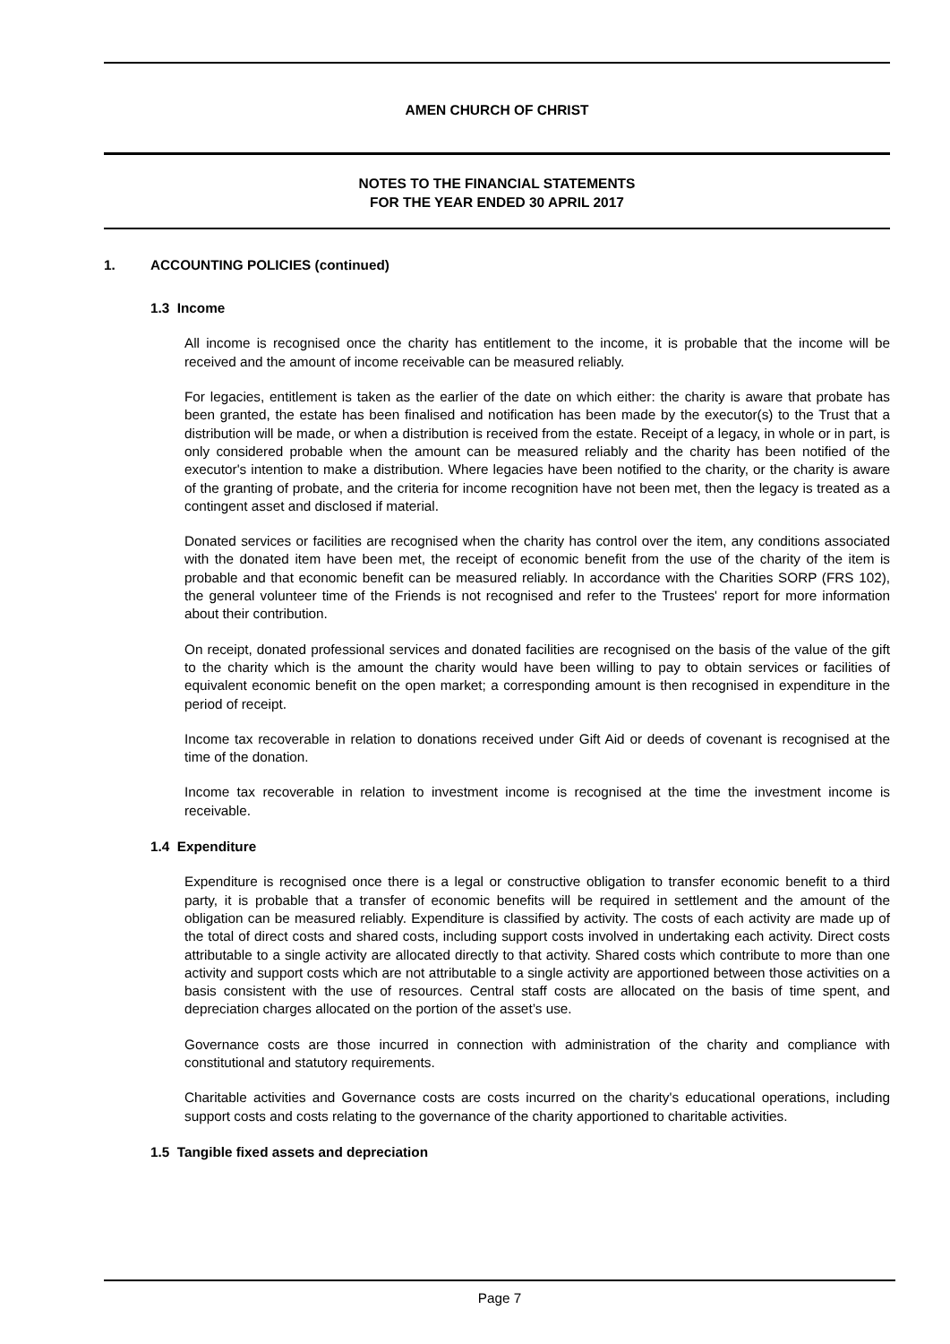AMEN CHURCH OF CHRIST
NOTES TO THE FINANCIAL STATEMENTS
FOR THE YEAR ENDED 30 APRIL 2017
1. ACCOUNTING POLICIES (continued)
1.3 Income
All income is recognised once the charity has entitlement to the income, it is probable that the income will be received and the amount of income receivable can be measured reliably.
For legacies, entitlement is taken as the earlier of the date on which either: the charity is aware that probate has been granted, the estate has been finalised and notification has been made by the executor(s) to the Trust that a distribution will be made, or when a distribution is received from the estate. Receipt of a legacy, in whole or in part, is only considered probable when the amount can be measured reliably and the charity has been notified of the executor's intention to make a distribution. Where legacies have been notified to the charity, or the charity is aware of the granting of probate, and the criteria for income recognition have not been met, then the legacy is treated as a contingent asset and disclosed if material.
Donated services or facilities are recognised when the charity has control over the item, any conditions associated with the donated item have been met, the receipt of economic benefit from the use of the charity of the item is probable and that economic benefit can be measured reliably. In accordance with the Charities SORP (FRS 102), the general volunteer time of the Friends is not recognised and refer to the Trustees' report for more information about their contribution.
On receipt, donated professional services and donated facilities are recognised on the basis of the value of the gift to the charity which is the amount the charity would have been willing to pay to obtain services or facilities of equivalent economic benefit on the open market; a corresponding amount is then recognised in expenditure in the period of receipt.
Income tax recoverable in relation to donations received under Gift Aid or deeds of covenant is recognised at the time of the donation.
Income tax recoverable in relation to investment income is recognised at the time the investment income is receivable.
1.4 Expenditure
Expenditure is recognised once there is a legal or constructive obligation to transfer economic benefit to a third party, it is probable that a transfer of economic benefits will be required in settlement and the amount of the obligation can be measured reliably. Expenditure is classified by activity. The costs of each activity are made up of the total of direct costs and shared costs, including support costs involved in undertaking each activity. Direct costs attributable to a single activity are allocated directly to that activity. Shared costs which contribute to more than one activity and support costs which are not attributable to a single activity are apportioned between those activities on a basis consistent with the use of resources. Central staff costs are allocated on the basis of time spent, and depreciation charges allocated on the portion of the asset’s use.
Governance costs are those incurred in connection with administration of the charity and compliance with constitutional and statutory requirements.
Charitable activities and Governance costs are costs incurred on the charity's educational operations, including support costs and costs relating to the governance of the charity apportioned to charitable activities.
1.5 Tangible fixed assets and depreciation
Page 7